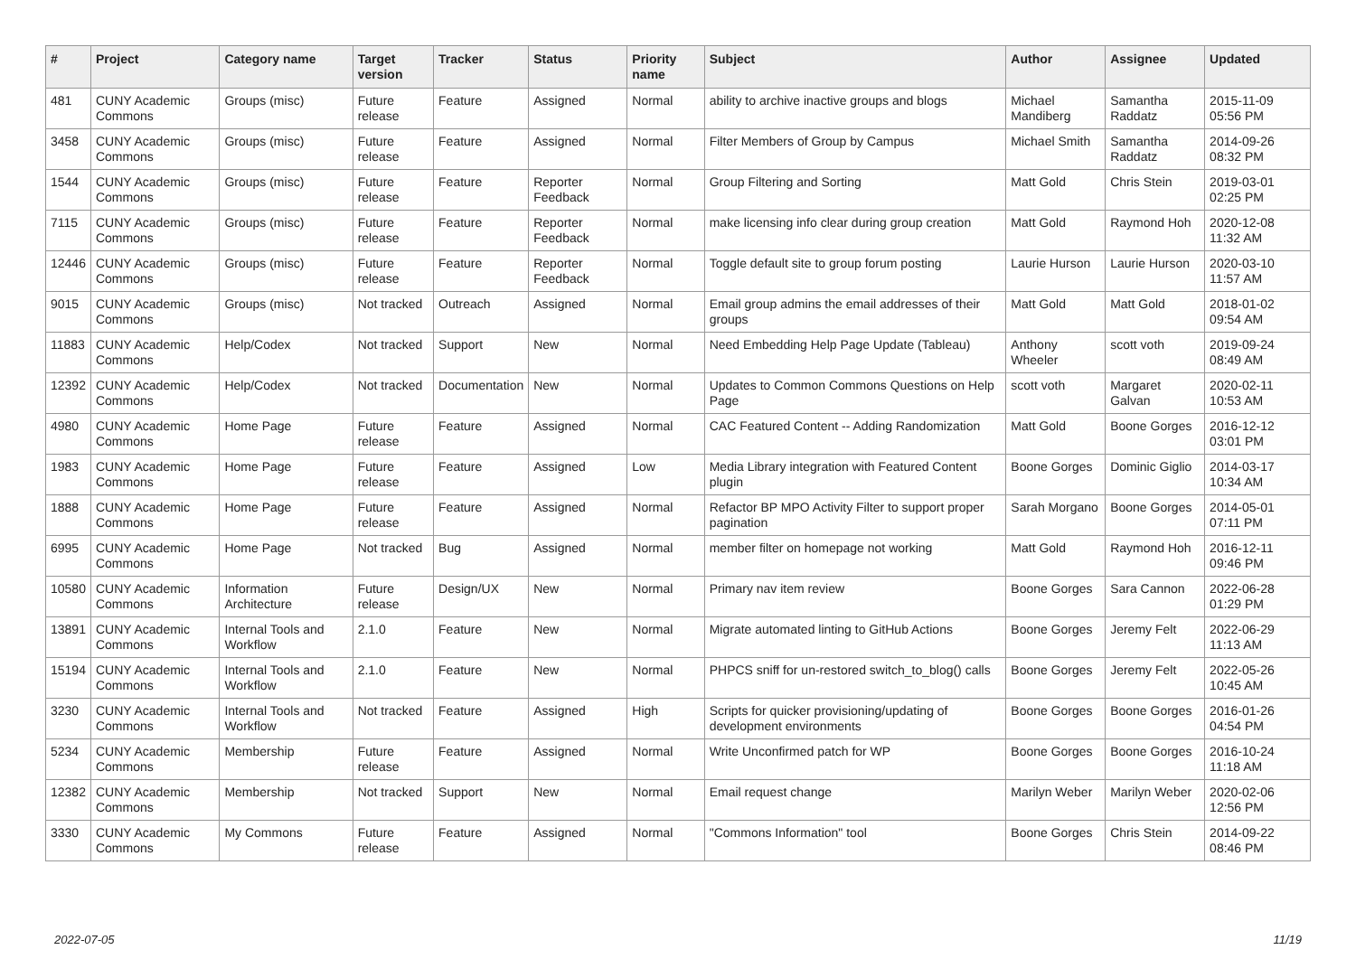| # | Project | Category name | Target version | Tracker | Status | Priority name | Subject | Author | Assignee | Updated |
| --- | --- | --- | --- | --- | --- | --- | --- | --- | --- | --- |
| 481 | CUNY Academic Commons | Groups (misc) | Future release | Feature | Assigned | Normal | ability to archive inactive groups and blogs | Michael Mandiberg | Samantha Raddatz | 2015-11-09 05:56 PM |
| 3458 | CUNY Academic Commons | Groups (misc) | Future release | Feature | Assigned | Normal | Filter Members of Group by Campus | Michael Smith | Samantha Raddatz | 2014-09-26 08:32 PM |
| 1544 | CUNY Academic Commons | Groups (misc) | Future release | Feature | Reporter Feedback | Normal | Group Filtering and Sorting | Matt Gold | Chris Stein | 2019-03-01 02:25 PM |
| 7115 | CUNY Academic Commons | Groups (misc) | Future release | Feature | Reporter Feedback | Normal | make licensing info clear during group creation | Matt Gold | Raymond Hoh | 2020-12-08 11:32 AM |
| 12446 | CUNY Academic Commons | Groups (misc) | Future release | Feature | Reporter Feedback | Normal | Toggle default site to group forum posting | Laurie Hurson | Laurie Hurson | 2020-03-10 11:57 AM |
| 9015 | CUNY Academic Commons | Groups (misc) | Not tracked | Outreach | Assigned | Normal | Email group admins the email addresses of their groups | Matt Gold | Matt Gold | 2018-01-02 09:54 AM |
| 11883 | CUNY Academic Commons | Help/Codex | Not tracked | Support | New | Normal | Need Embedding Help Page Update (Tableau) | Anthony Wheeler | scott voth | 2019-09-24 08:49 AM |
| 12392 | CUNY Academic Commons | Help/Codex | Not tracked | Documentation | New | Normal | Updates to Common Commons Questions on Help Page | scott voth | Margaret Galvan | 2020-02-11 10:53 AM |
| 4980 | CUNY Academic Commons | Home Page | Future release | Feature | Assigned | Normal | CAC Featured Content -- Adding Randomization | Matt Gold | Boone Gorges | 2016-12-12 03:01 PM |
| 1983 | CUNY Academic Commons | Home Page | Future release | Feature | Assigned | Low | Media Library integration with Featured Content plugin | Boone Gorges | Dominic Giglio | 2014-03-17 10:34 AM |
| 1888 | CUNY Academic Commons | Home Page | Future release | Feature | Assigned | Normal | Refactor BP MPO Activity Filter to support proper pagination | Sarah Morgano | Boone Gorges | 2014-05-01 07:11 PM |
| 6995 | CUNY Academic Commons | Home Page | Not tracked | Bug | Assigned | Normal | member filter on homepage not working | Matt Gold | Raymond Hoh | 2016-12-11 09:46 PM |
| 10580 | CUNY Academic Commons | Information Architecture | Future release | Design/UX | New | Normal | Primary nav item review | Boone Gorges | Sara Cannon | 2022-06-28 01:29 PM |
| 13891 | CUNY Academic Commons | Internal Tools and Workflow | 2.1.0 | Feature | New | Normal | Migrate automated linting to GitHub Actions | Boone Gorges | Jeremy Felt | 2022-06-29 11:13 AM |
| 15194 | CUNY Academic Commons | Internal Tools and Workflow | 2.1.0 | Feature | New | Normal | PHPCS sniff for un-restored switch_to_blog() calls | Boone Gorges | Jeremy Felt | 2022-05-26 10:45 AM |
| 3230 | CUNY Academic Commons | Internal Tools and Workflow | Not tracked | Feature | Assigned | High | Scripts for quicker provisioning/updating of development environments | Boone Gorges | Boone Gorges | 2016-01-26 04:54 PM |
| 5234 | CUNY Academic Commons | Membership | Future release | Feature | Assigned | Normal | Write Unconfirmed patch for WP | Boone Gorges | Boone Gorges | 2016-10-24 11:18 AM |
| 12382 | CUNY Academic Commons | Membership | Not tracked | Support | New | Normal | Email request change | Marilyn Weber | Marilyn Weber | 2020-02-06 12:56 PM |
| 3330 | CUNY Academic Commons | My Commons | Future release | Feature | Assigned | Normal | "Commons Information" tool | Boone Gorges | Chris Stein | 2014-09-22 08:46 PM |
2022-07-05 11/19